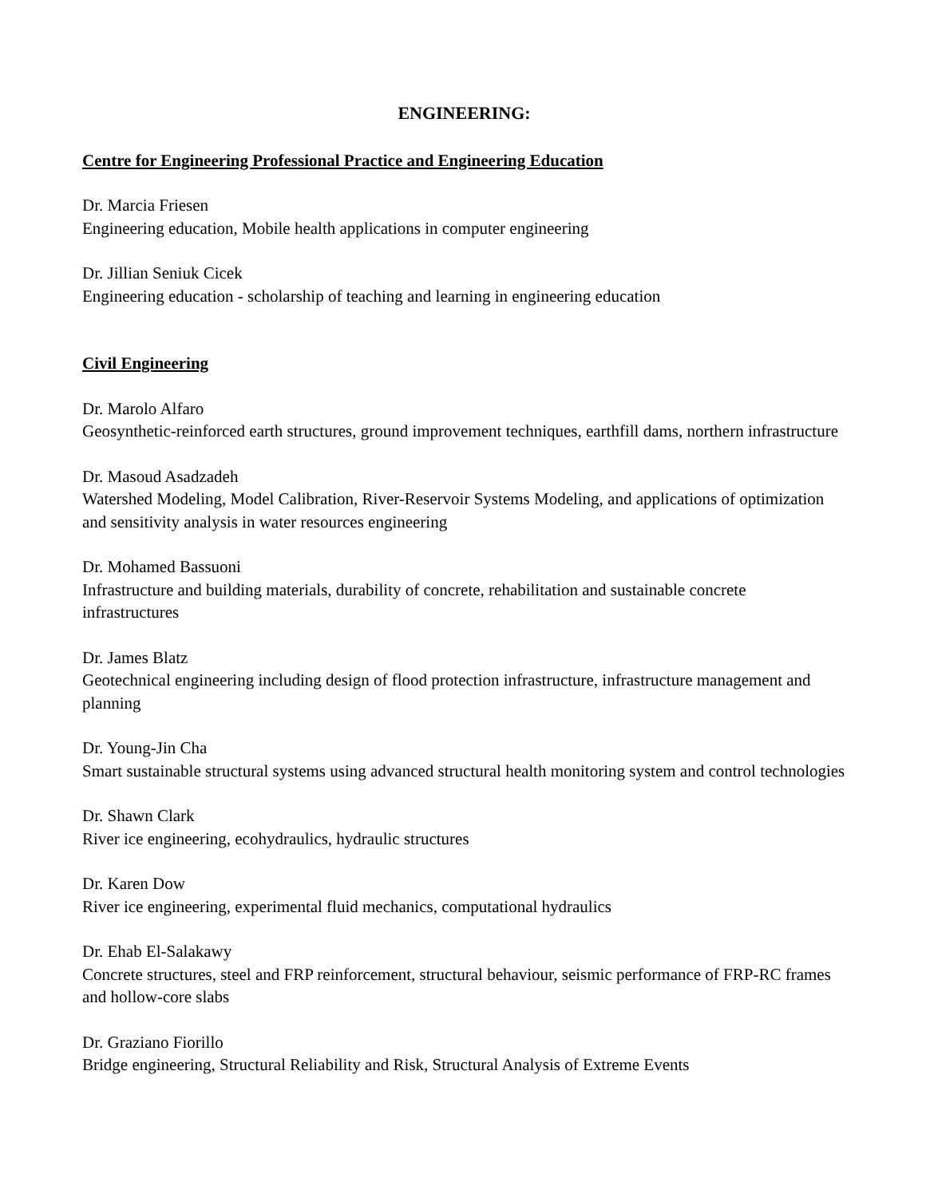ENGINEERING:
Centre for Engineering Professional Practice and Engineering Education
Dr. Marcia Friesen
Engineering education, Mobile health applications in computer engineering
Dr. Jillian Seniuk Cicek
Engineering education - scholarship of teaching and learning in engineering education
Civil Engineering
Dr. Marolo Alfaro
Geosynthetic-reinforced earth structures, ground improvement techniques, earthfill dams, northern infrastructure
Dr. Masoud Asadzadeh
Watershed Modeling, Model Calibration, River-Reservoir Systems Modeling, and applications of optimization and sensitivity analysis in water resources engineering
Dr. Mohamed Bassuoni
Infrastructure and building materials, durability of concrete, rehabilitation and sustainable concrete infrastructures
Dr. James Blatz
Geotechnical engineering including design of flood protection infrastructure, infrastructure management and planning
Dr. Young-Jin Cha
Smart sustainable structural systems using advanced structural health monitoring system and control technologies
Dr. Shawn Clark
River ice engineering, ecohydraulics, hydraulic structures
Dr. Karen Dow
River ice engineering, experimental fluid mechanics, computational hydraulics
Dr. Ehab El-Salakawy
Concrete structures, steel and FRP reinforcement, structural behaviour, seismic performance of FRP-RC frames and hollow-core slabs
Dr. Graziano Fiorillo
Bridge engineering, Structural Reliability and Risk, Structural Analysis of Extreme Events